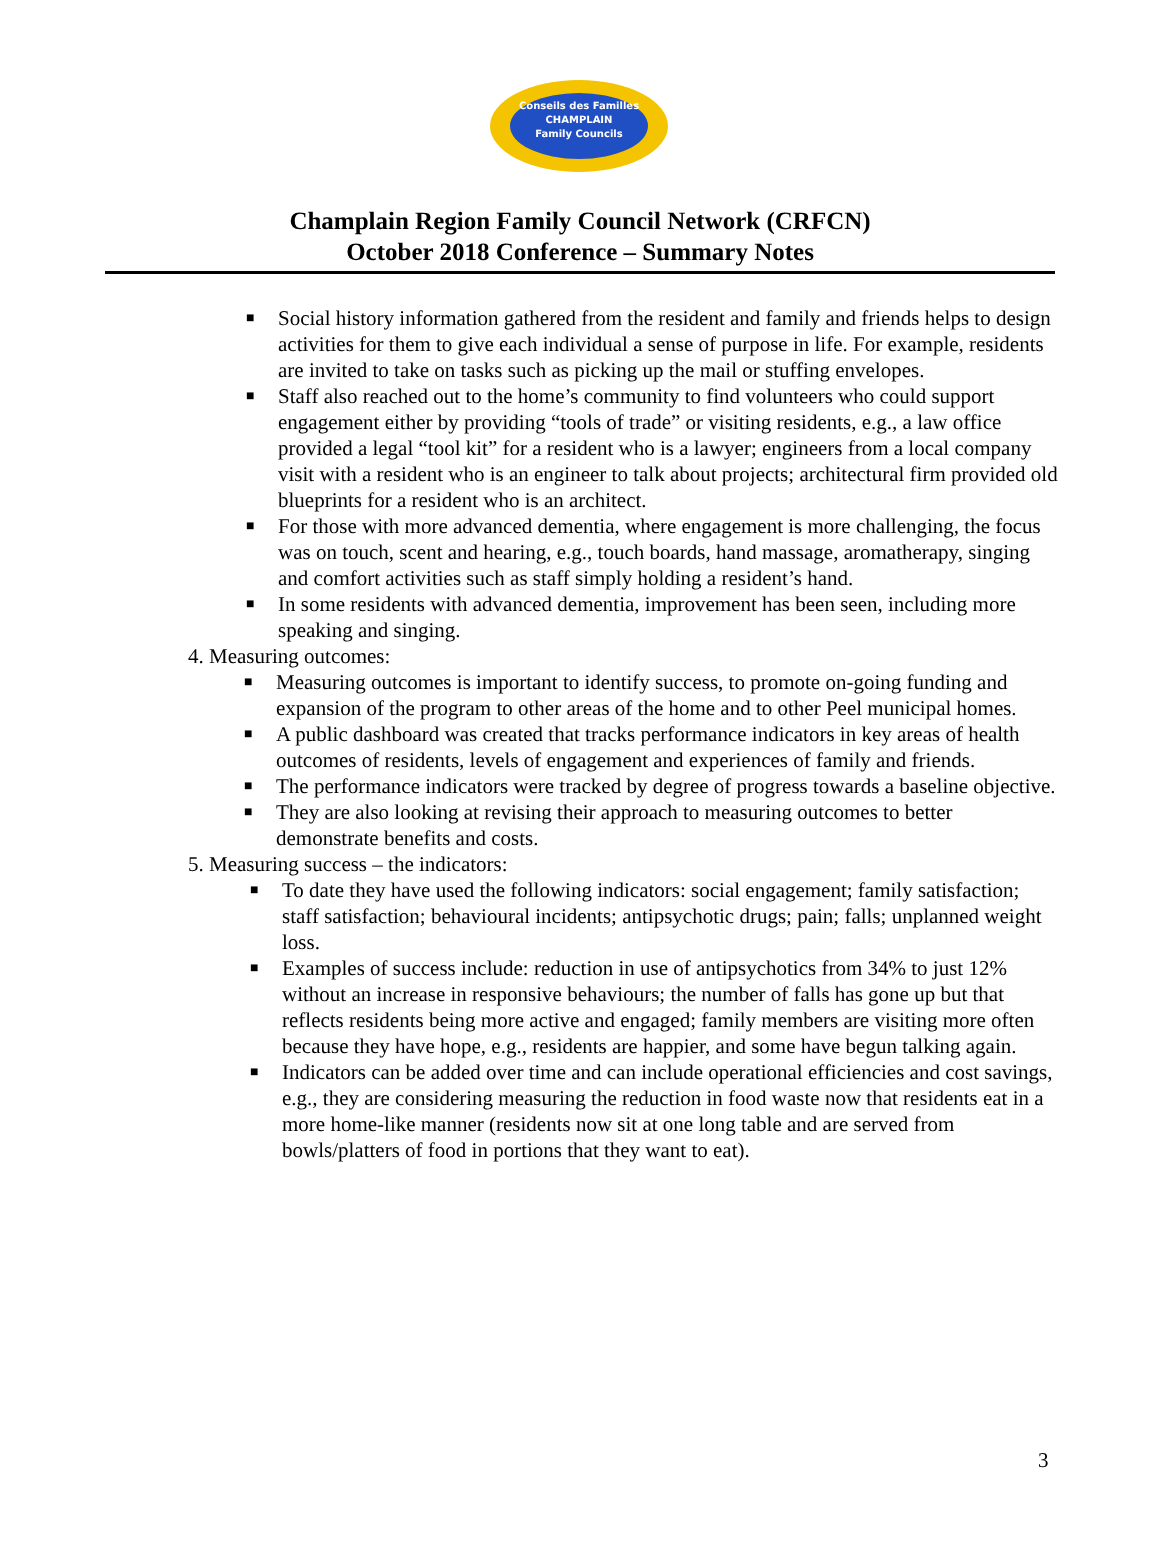Conseils des Familles
CHAMPLAIN
Family Councils
Champlain Region Family Council Network (CRFCN)
October 2018 Conference – Summary Notes
■ Social history information gathered from the resident and family and friends helps to design activities for them to give each individual a sense of purpose in life. For example, residents are invited to take on tasks such as picking up the mail or stuffing envelopes.
■ Staff also reached out to the home’s community to find volunteers who could support engagement either by providing “tools of trade” or visiting residents, e.g., a law office provided a legal “tool kit” for a resident who is a lawyer; engineers from a local company visit with a resident who is an engineer to talk about projects; architectural firm provided old blueprints for a resident who is an architect.
■ For those with more advanced dementia, where engagement is more challenging, the focus was on touch, scent and hearing, e.g., touch boards, hand massage, aromatherapy, singing and comfort activities such as staff simply holding a resident’s hand.
■ In some residents with advanced dementia, improvement has been seen, including more speaking and singing.
4. Measuring outcomes:
■ Measuring outcomes is important to identify success, to promote on-going funding and expansion of the program to other areas of the home and to other Peel municipal homes.
■ A public dashboard was created that tracks performance indicators in key areas of health outcomes of residents, levels of engagement and experiences of family and friends.
■ The performance indicators were tracked by degree of progress towards a baseline objective.
■ They are also looking at revising their approach to measuring outcomes to better demonstrate benefits and costs.
5. Measuring success – the indicators:
■ To date they have used the following indicators: social engagement; family satisfaction; staff satisfaction; behavioural incidents; antipsychotic drugs; pain; falls; unplanned weight loss.
■ Examples of success include: reduction in use of antipsychotics from 34% to just 12% without an increase in responsive behaviours; the number of falls has gone up but that reflects residents being more active and engaged; family members are visiting more often because they have hope, e.g., residents are happier, and some have begun talking again.
■ Indicators can be added over time and can include operational efficiencies and cost savings, e.g., they are considering measuring the reduction in food waste now that residents eat in a more home-like manner (residents now sit at one long table and are served from bowls/platters of food in portions that they want to eat).
3